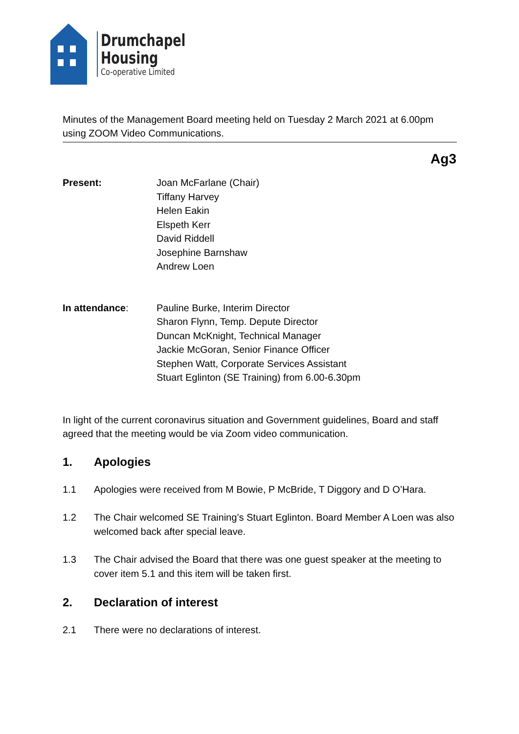Drumchapel
Housing
Co-operative Limited
Minutes of the Management Board meeting held on Tuesday 2 March 2021 at 6.00pm using ZOOM Video Communications.
Ag3
Present: Joan McFarlane (Chair)
Tiffany Harvey
Helen Eakin
Elspeth Kerr
David Riddell
Josephine Barnshaw
Andrew Loen
In attendance: Pauline Burke, Interim Director
Sharon Flynn, Temp. Depute Director
Duncan McKnight, Technical Manager
Jackie McGoran, Senior Finance Officer
Stephen Watt, Corporate Services Assistant
Stuart Eglinton (SE Training) from 6.00-6.30pm
In light of the current coronavirus situation and Government guidelines, Board and staff agreed that the meeting would be via Zoom video communication.
1. Apologies
1.1 Apologies were received from M Bowie, P McBride, T Diggory and D O’Hara.
1.2 The Chair welcomed SE Training’s Stuart Eglinton. Board Member A Loen was also welcomed back after special leave.
1.3 The Chair advised the Board that there was one guest speaker at the meeting to cover item 5.1 and this item will be taken first.
2. Declaration of interest
2.1 There were no declarations of interest.